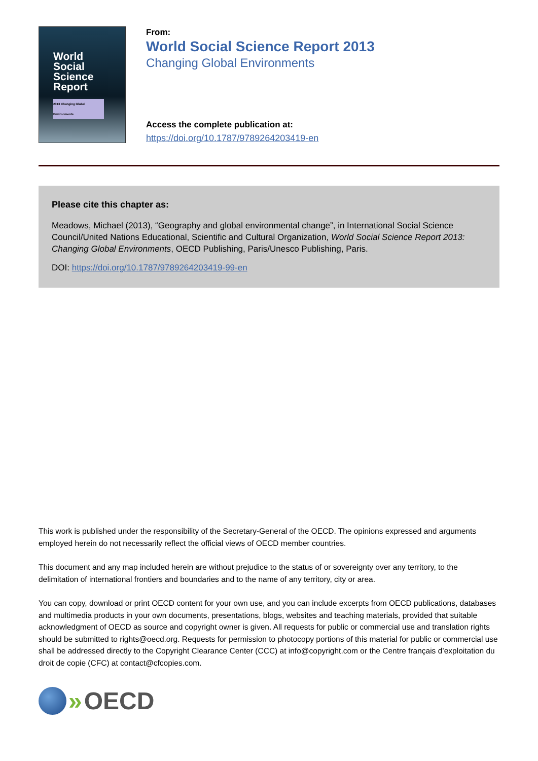World
Social
Science
Report
2013 Changing Global Environments
From:
World Social Science Report 2013
Changing Global Environments
Access the complete publication at:
https://doi.org/10.1787/9789264203419-en
Please cite this chapter as:
Meadows, Michael (2013), “Geography and global environmental change”, in International Social Science Council/United Nations Educational, Scientific and Cultural Organization, World Social Science Report 2013: Changing Global Environments, OECD Publishing, Paris/Unesco Publishing, Paris.
DOI: https://doi.org/10.1787/9789264203419-99-en
This work is published under the responsibility of the Secretary-General of the OECD. The opinions expressed and arguments employed herein do not necessarily reflect the official views of OECD member countries.
This document and any map included herein are without prejudice to the status of or sovereignty over any territory, to the delimitation of international frontiers and boundaries and to the name of any territory, city or area.
You can copy, download or print OECD content for your own use, and you can include excerpts from OECD publications, databases and multimedia products in your own documents, presentations, blogs, websites and teaching materials, provided that suitable acknowledgment of OECD as source and copyright owner is given. All requests for public or commercial use and translation rights should be submitted to rights@oecd.org. Requests for permission to photocopy portions of this material for public or commercial use shall be addressed directly to the Copyright Clearance Center (CCC) at info@copyright.com or the Centre français d’exploitation du droit de copie (CFC) at contact@cfcopies.com.
» OECD